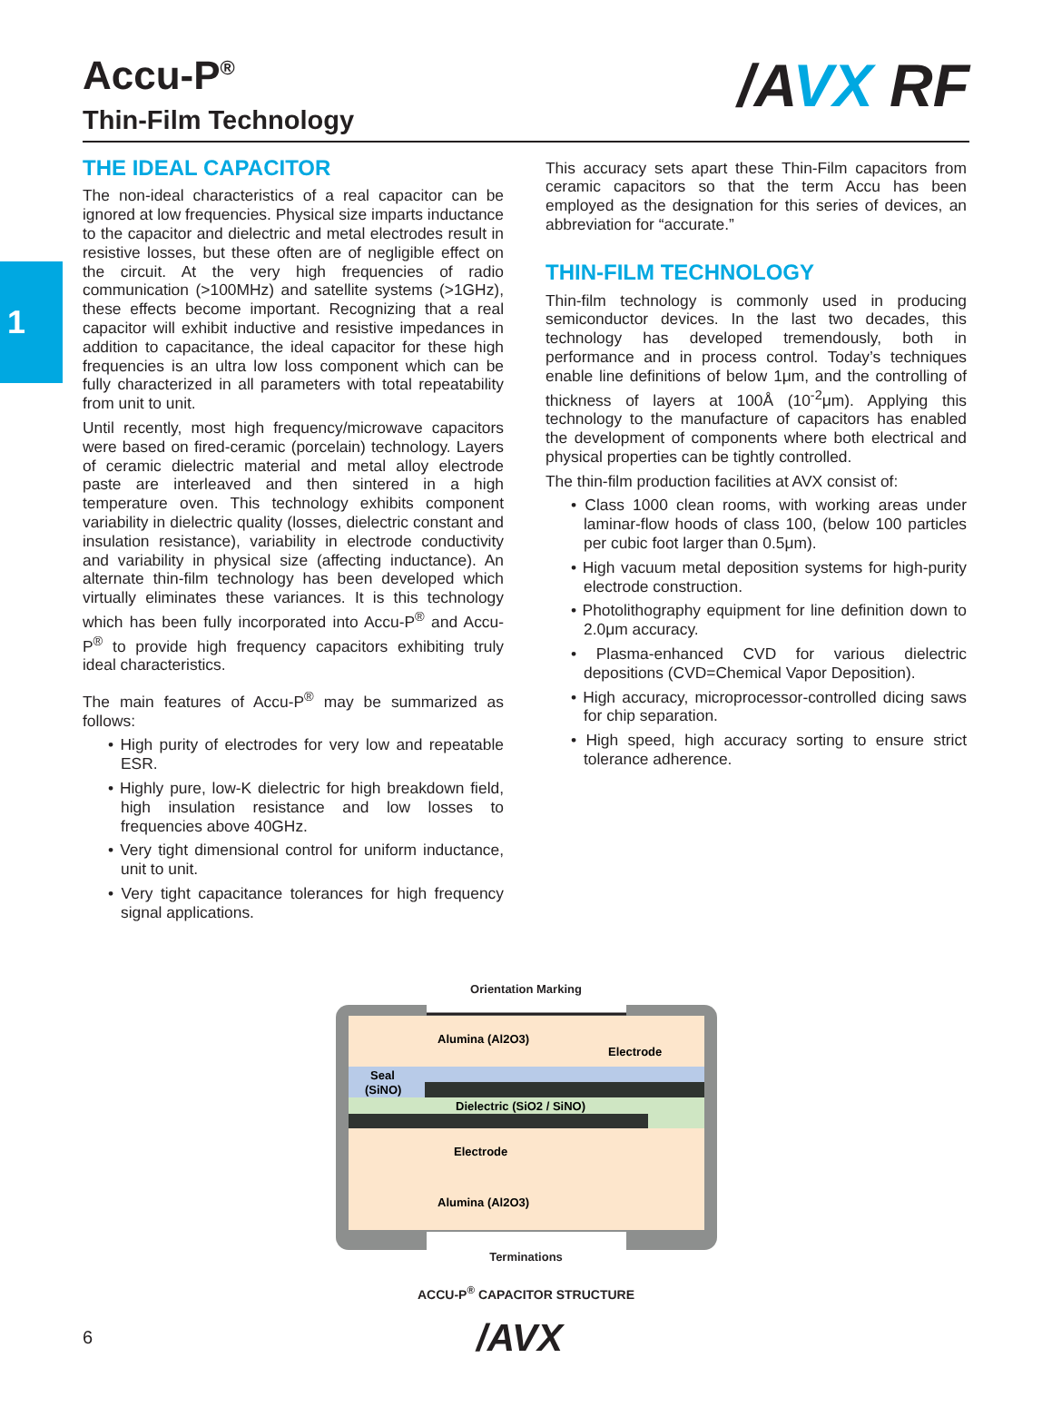1
Accu-P<sup>®</sup>
Thin-Film Technology
/A VX RF
THE IDEAL CAPACITOR
The non-ideal characteristics of a real capacitor can be ignored at low frequencies. Physical size imparts inductance to the capacitor and dielectric and metal electrodes result in resistive losses, but these often are of negligible effect on the circuit. At the very high frequencies of radio communication (>100MHz) and satellite systems (>1GHz), these effects become important. Recognizing that a real capacitor will exhibit inductive and resistive impedances in addition to capacitance, the ideal capacitor for these high frequencies is an ultra low loss component which can be fully characterized in all parameters with total repeatability from unit to unit.
Until recently, most high frequency/microwave capacitors were based on fired-ceramic (porcelain) technology. Layers of ceramic dielectric material and metal alloy electrode paste are interleaved and then sintered in a high temperature oven. This technology exhibits component variability in dielectric quality (losses, dielectric constant and insulation resistance), variability in electrode conductivity and variability in physical size (affecting inductance). An alternate thin-film technology has been developed which virtually eliminates these variances. It is this technology which has been fully incorporated into Accu-P<sup>®</sup> and Accu-P<sup>®</sup> to provide high frequency capacitors exhibiting truly ideal characteristics.
The main features of Accu-P<sup>®</sup> may be summarized as follows:
• High purity of electrodes for very low and repeatable ESR.
• Highly pure, low-K dielectric for high breakdown field, high insulation resistance and low losses to frequencies above 40GHz.
• Very tight dimensional control for uniform inductance, unit to unit.
• Very tight capacitance tolerances for high frequency signal applications.
This accuracy sets apart these Thin-Film capacitors from ceramic capacitors so that the term Accu has been employed as the designation for this series of devices, an abbreviation for “accurate.”
THIN-FILM TECHNOLOGY
Thin-film technology is commonly used in producing semiconductor devices. In the last two decades, this technology has developed tremendously, both in performance and in process control. Today’s techniques enable line definitions of below 1μm, and the controlling of thickness of layers at 100Å (10<sup>-2</sup>μm). Applying this technology to the manufacture of capacitors has enabled the development of components where both electrical and physical properties can be tightly controlled.
The thin-film production facilities at AVX consist of:
• Class 1000 clean rooms, with working areas under laminar-flow hoods of class 100, (below 100 particles per cubic foot larger than 0.5μm).
• High vacuum metal deposition systems for high-purity electrode construction.
• Photolithography equipment for line definition down to 2.0μm accuracy.
• Plasma-enhanced CVD for various dielectric depositions (CVD=Chemical Vapor Deposition).
• High accuracy, microprocessor-controlled dicing saws for chip separation.
• High speed, high accuracy sorting to ensure strict tolerance adherence.
Orientation Marking
Alumina (Al2O3)
Electrode
Seal
(SiNO)
Dielectric (SiO2 / SiNO)
Electrode
Alumina (Al2O3)
Terminations
ACCU-P<sup>®</sup> CAPACITOR STRUCTURE
6 /AVX